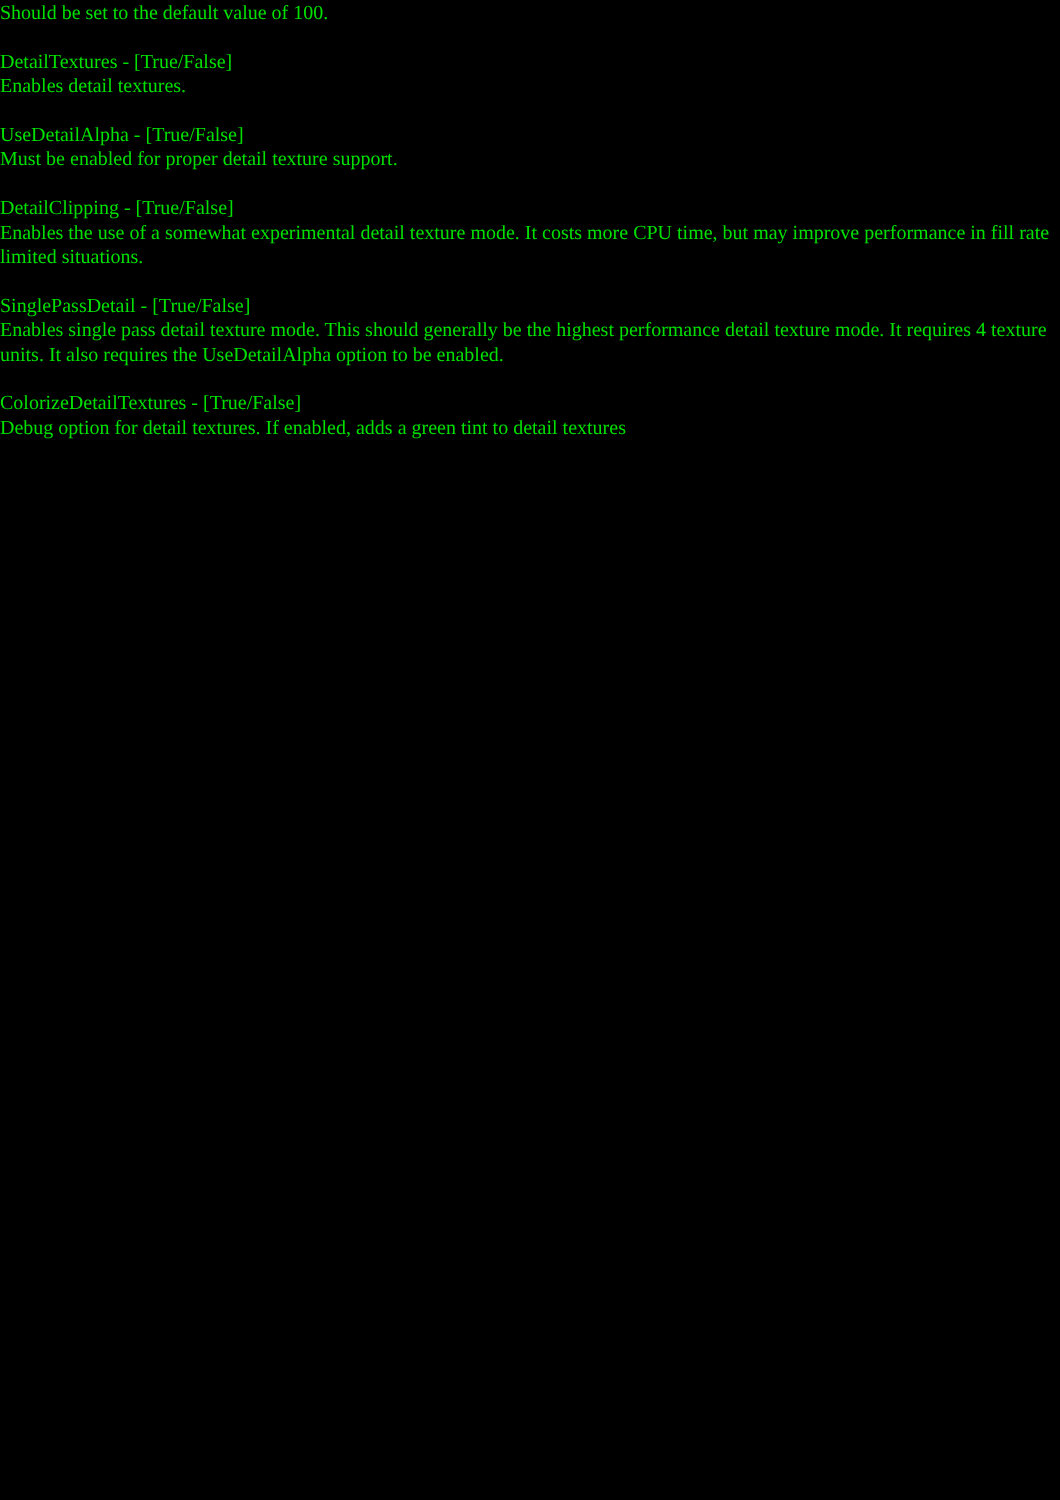Should be set to the default value of 100.
DetailTextures - [True/False]
Enables detail textures.
UseDetailAlpha - [True/False]
Must be enabled for proper detail texture support.
DetailClipping - [True/False]
Enables the use of a somewhat experimental detail texture mode. It costs more CPU time, but may improve performance in fill rate limited situations.
SinglePassDetail - [True/False]
Enables single pass detail texture mode. This should generally be the highest performance detail texture mode. It requires 4 texture units. It also requires the UseDetailAlpha option to be enabled.
ColorizeDetailTextures - [True/False]
Debug option for detail textures. If enabled, adds a green tint to detail textures